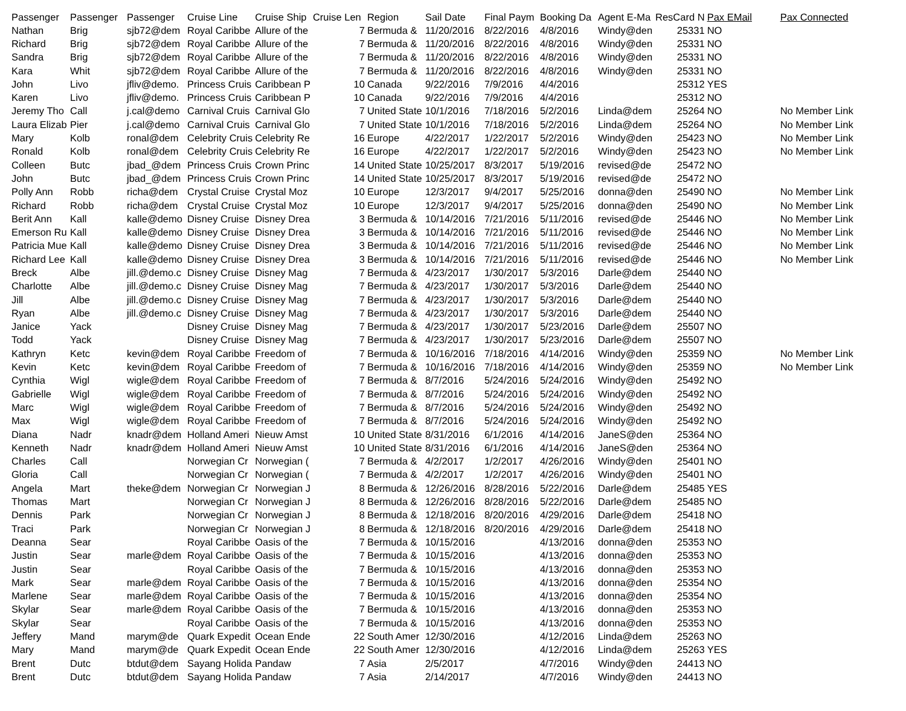| Passenger | Passenger | Passenger | Cruise Line | Cruise Ship | Cruise Len | Region | Sail Date | Final Paym | Booking Da | Agent E-Ma | ResCard N | Pax EMail | Pax Connected |
| --- | --- | --- | --- | --- | --- | --- | --- | --- | --- | --- | --- | --- | --- |
| Nathan | Brig | sjb72@dem | Royal Caribbe | Allure of the | 7 | Bermuda & | 11/20/2016 | 8/22/2016 | 4/8/2016 | Windy@den | 25331 | NO | |
| Richard | Brig | sjb72@dem | Royal Caribbe | Allure of the | 7 | Bermuda & | 11/20/2016 | 8/22/2016 | 4/8/2016 | Windy@den | 25331 | NO | |
| Sandra | Brig | sjb72@dem | Royal Caribbe | Allure of the | 7 | Bermuda & | 11/20/2016 | 8/22/2016 | 4/8/2016 | Windy@den | 25331 | NO | |
| Kara | Whit | sjb72@dem | Royal Caribbe | Allure of the | 7 | Bermuda & | 11/20/2016 | 8/22/2016 | 4/8/2016 | Windy@den | 25331 | NO | |
| John | Livo | jfliv@demo. | Princess Cruis | Caribbean P | 10 | Canada | 9/22/2016 | 7/9/2016 | 4/4/2016 | | 25312 | YES | |
| Karen | Livo | jfliv@demo. | Princess Cruis | Caribbean P | 10 | Canada | 9/22/2016 | 7/9/2016 | 4/4/2016 | | 25312 | NO | |
| Jeremy Tho | Call | j.cal@demo | Carnival Cruis | Carnival Glo | 7 | United State | 10/1/2016 | 7/18/2016 | 5/2/2016 | Linda@dem | 25264 | NO | No Member Link |
| Laura Elizab | Pier | j.cal@demo | Carnival Cruis | Carnival Glo | 7 | United State | 10/1/2016 | 7/18/2016 | 5/2/2016 | Linda@dem | 25264 | NO | No Member Link |
| Mary | Kolb | ronal@dem | Celebrity Cruis | Celebrity Re | 16 | Europe | 4/22/2017 | 1/22/2017 | 5/2/2016 | Windy@den | 25423 | NO | No Member Link |
| Ronald | Kolb | ronal@dem | Celebrity Cruis | Celebrity Re | 16 | Europe | 4/22/2017 | 1/22/2017 | 5/2/2016 | Windy@den | 25423 | NO | No Member Link |
| Colleen | Butc | jbad_@dem | Princess Cruis | Crown Princ | 14 | United State | 10/25/2017 | 8/3/2017 | 5/19/2016 | revised@de | 25472 | NO | |
| John | Butc | jbad_@dem | Princess Cruis | Crown Princ | 14 | United State | 10/25/2017 | 8/3/2017 | 5/19/2016 | revised@de | 25472 | NO | |
| Polly Ann | Robb | richa@dem | Crystal Cruise | Crystal Moz | 10 | Europe | 12/3/2017 | 9/4/2017 | 5/25/2016 | donna@den | 25490 | NO | No Member Link |
| Richard | Robb | richa@dem | Crystal Cruise | Crystal Moz | 10 | Europe | 12/3/2017 | 9/4/2017 | 5/25/2016 | donna@den | 25490 | NO | No Member Link |
| Berit Ann | Kall | kalle@demo | Disney Cruise | Disney Drea | 3 | Bermuda & | 10/14/2016 | 7/21/2016 | 5/11/2016 | revised@de | 25446 | NO | No Member Link |
| Emerson Ru | Kall | kalle@demo | Disney Cruise | Disney Drea | 3 | Bermuda & | 10/14/2016 | 7/21/2016 | 5/11/2016 | revised@de | 25446 | NO | No Member Link |
| Patricia Mue | Kall | kalle@demo | Disney Cruise | Disney Drea | 3 | Bermuda & | 10/14/2016 | 7/21/2016 | 5/11/2016 | revised@de | 25446 | NO | No Member Link |
| Richard Lee | Kall | kalle@demo | Disney Cruise | Disney Drea | 3 | Bermuda & | 10/14/2016 | 7/21/2016 | 5/11/2016 | revised@de | 25446 | NO | No Member Link |
| Breck | Albe | jill.@demo.c | Disney Cruise | Disney Mag | 7 | Bermuda & | 4/23/2017 | 1/30/2017 | 5/3/2016 | Darle@dem | 25440 | NO | |
| Charlotte | Albe | jill.@demo.c | Disney Cruise | Disney Mag | 7 | Bermuda & | 4/23/2017 | 1/30/2017 | 5/3/2016 | Darle@dem | 25440 | NO | |
| Jill | Albe | jill.@demo.c | Disney Cruise | Disney Mag | 7 | Bermuda & | 4/23/2017 | 1/30/2017 | 5/3/2016 | Darle@dem | 25440 | NO | |
| Ryan | Albe | jill.@demo.c | Disney Cruise | Disney Mag | 7 | Bermuda & | 4/23/2017 | 1/30/2017 | 5/3/2016 | Darle@dem | 25440 | NO | |
| Janice | Yack | | Disney Cruise | Disney Mag | 7 | Bermuda & | 4/23/2017 | 1/30/2017 | 5/23/2016 | Darle@dem | 25507 | NO | |
| Todd | Yack | | Disney Cruise | Disney Mag | 7 | Bermuda & | 4/23/2017 | 1/30/2017 | 5/23/2016 | Darle@dem | 25507 | NO | |
| Kathryn | Ketc | kevin@dem | Royal Caribbe | Freedom of | 7 | Bermuda & | 10/16/2016 | 7/18/2016 | 4/14/2016 | Windy@den | 25359 | NO | No Member Link |
| Kevin | Ketc | kevin@dem | Royal Caribbe | Freedom of | 7 | Bermuda & | 10/16/2016 | 7/18/2016 | 4/14/2016 | Windy@den | 25359 | NO | No Member Link |
| Cynthia | Wigl | wigle@dem | Royal Caribbe | Freedom of | 7 | Bermuda & | 8/7/2016 | 5/24/2016 | 5/24/2016 | Windy@den | 25492 | NO | |
| Gabrielle | Wigl | wigle@dem | Royal Caribbe | Freedom of | 7 | Bermuda & | 8/7/2016 | 5/24/2016 | 5/24/2016 | Windy@den | 25492 | NO | |
| Marc | Wigl | wigle@dem | Royal Caribbe | Freedom of | 7 | Bermuda & | 8/7/2016 | 5/24/2016 | 5/24/2016 | Windy@den | 25492 | NO | |
| Max | Wigl | wigle@dem | Royal Caribbe | Freedom of | 7 | Bermuda & | 8/7/2016 | 5/24/2016 | 5/24/2016 | Windy@den | 25492 | NO | |
| Diana | Nadr | knadr@dem | Holland Ameri | Nieuw Amst | 10 | United State | 8/31/2016 | 6/1/2016 | 4/14/2016 | JaneS@den | 25364 | NO | |
| Kenneth | Nadr | knadr@dem | Holland Ameri | Nieuw Amst | 10 | United State | 8/31/2016 | 6/1/2016 | 4/14/2016 | JaneS@den | 25364 | NO | |
| Charles | Call | | Norwegian Cr | Norwegian ( | 7 | Bermuda & | 4/2/2017 | 1/2/2017 | 4/26/2016 | Windy@den | 25401 | NO | |
| Gloria | Call | | Norwegian Cr | Norwegian ( | 7 | Bermuda & | 4/2/2017 | 1/2/2017 | 4/26/2016 | Windy@den | 25401 | NO | |
| Angela | Mart | theke@dem | Norwegian Cr | Norwegian J | 8 | Bermuda & | 12/26/2016 | 8/28/2016 | 5/22/2016 | Darle@dem | 25485 | YES | |
| Thomas | Mart | | Norwegian Cr | Norwegian J | 8 | Bermuda & | 12/26/2016 | 8/28/2016 | 5/22/2016 | Darle@dem | 25485 | NO | |
| Dennis | Park | | Norwegian Cr | Norwegian J | 8 | Bermuda & | 12/18/2016 | 8/20/2016 | 4/29/2016 | Darle@dem | 25418 | NO | |
| Traci | Park | | Norwegian Cr | Norwegian J | 8 | Bermuda & | 12/18/2016 | 8/20/2016 | 4/29/2016 | Darle@dem | 25418 | NO | |
| Deanna | Sear | | Royal Caribbe | Oasis of the | 7 | Bermuda & | 10/15/2016 | | 4/13/2016 | donna@den | 25353 | NO | |
| Justin | Sear | marle@dem | Royal Caribbe | Oasis of the | 7 | Bermuda & | 10/15/2016 | | 4/13/2016 | donna@den | 25353 | NO | |
| Justin | Sear | | Royal Caribbe | Oasis of the | 7 | Bermuda & | 10/15/2016 | | 4/13/2016 | donna@den | 25353 | NO | |
| Mark | Sear | marle@dem | Royal Caribbe | Oasis of the | 7 | Bermuda & | 10/15/2016 | | 4/13/2016 | donna@den | 25354 | NO | |
| Marlene | Sear | marle@dem | Royal Caribbe | Oasis of the | 7 | Bermuda & | 10/15/2016 | | 4/13/2016 | donna@den | 25354 | NO | |
| Skylar | Sear | marle@dem | Royal Caribbe | Oasis of the | 7 | Bermuda & | 10/15/2016 | | 4/13/2016 | donna@den | 25353 | NO | |
| Skylar | Sear | | Royal Caribbe | Oasis of the | 7 | Bermuda & | 10/15/2016 | | 4/13/2016 | donna@den | 25353 | NO | |
| Jeffery | Mand | marym@de | Quark Expedit | Ocean Ende | 22 | South Amer | 12/30/2016 | | 4/12/2016 | Linda@dem | 25263 | NO | |
| Mary | Mand | marym@de | Quark Expedit | Ocean Ende | 22 | South Amer | 12/30/2016 | | 4/12/2016 | Linda@dem | 25263 | YES | |
| Brent | Dutc | btdut@dem | Sayang Holida | Pandaw | 7 | Asia | 2/5/2017 | | 4/7/2016 | Windy@den | 24413 | NO | |
| Brent | Dutc | btdut@dem | Sayang Holida | Pandaw | 7 | Asia | 2/14/2017 | | 4/7/2016 | Windy@den | 24413 | NO | |